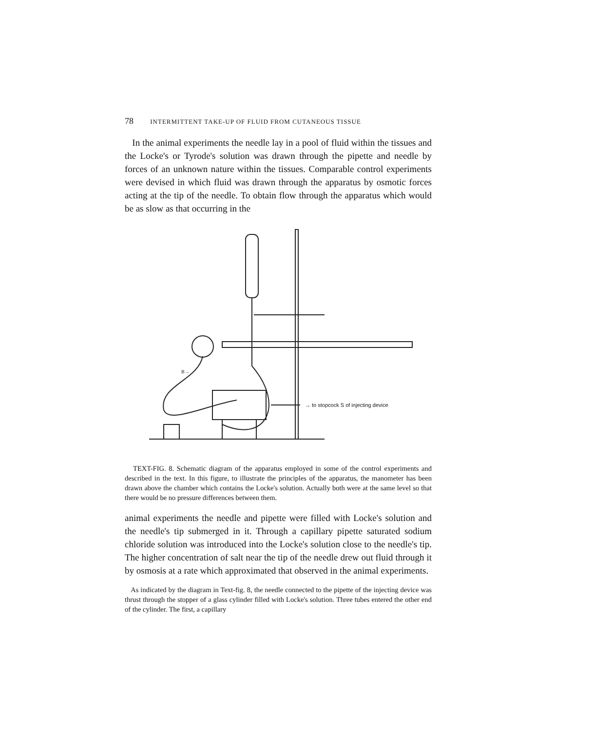78 INTERMITTENT TAKE-UP OF FLUID FROM CUTANEOUS TISSUE
In the animal experiments the needle lay in a pool of fluid within the tissues and the Locke's or Tyrode's solution was drawn through the pipette and needle by forces of an unknown nature within the tissues. Comparable control experiments were devised in which fluid was drawn through the apparatus by osmotic forces acting at the tip of the needle. To obtain flow through the apparatus which would be as slow as that occurring in the
→ to stopcock S of injecting device
B→
TEXT-FIG. 8. Schematic diagram of the apparatus employed in some of the control experiments and described in the text. In this figure, to illustrate the principles of the apparatus, the manometer has been drawn above the chamber which contains the Locke's solution. Actually both were at the same level so that there would be no pressure differences between them.
animal experiments the needle and pipette were filled with Locke's solution and the needle's tip submerged in it. Through a capillary pipette saturated sodium chloride solution was introduced into the Locke's solution close to the needle's tip. The higher concentration of salt near the tip of the needle drew out fluid through it by osmosis at a rate which approximated that observed in the animal experiments.
As indicated by the diagram in Text-fig. 8, the needle connected to the pipette of the injecting device was thrust through the stopper of a glass cylinder filled with Locke's solution. Three tubes entered the other end of the cylinder. The first, a capillary